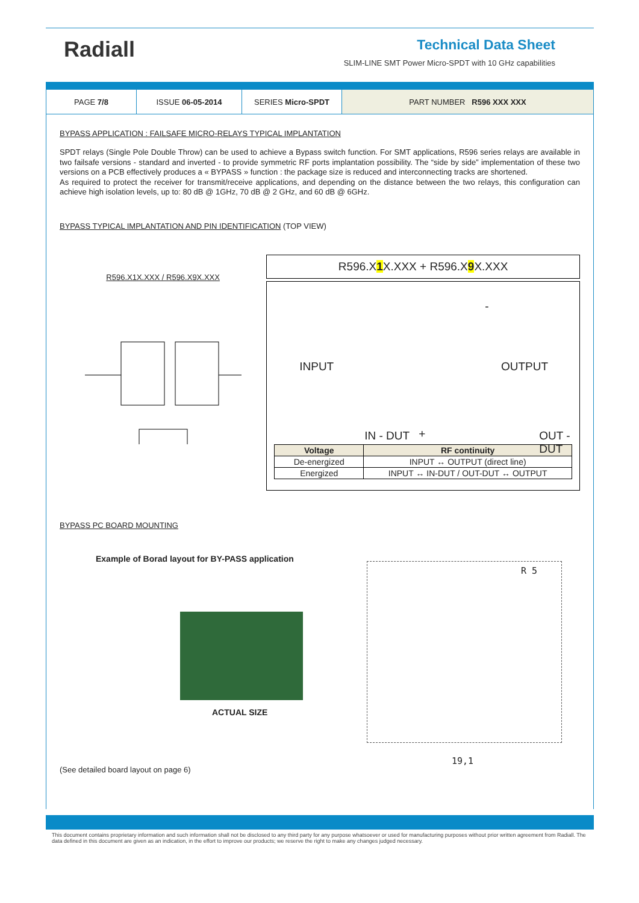Radiall
Technical Data Sheet
SLIM-LINE SMT Power Micro-SPDT with 10 GHz capabilities
| PAGE 7/8 | ISSUE 06-05-2014 | SERIES Micro-SPDT | PART NUMBER R596 XXX XXX |
BYPASS APPLICATION : FAILSAFE MICRO-RELAYS TYPICAL IMPLANTATION
SPDT relays (Single Pole Double Throw) can be used to achieve a Bypass switch function. For SMT applications, R596 series relays are available in two failsafe versions - standard and inverted - to provide symmetric RF ports implantation possibility. The “side by side” implementation of these two versions on a PCB effectively produces a « BYPASS » function : the package size is reduced and interconnecting tracks are shortened.
As required to protect the receiver for transmit/receive applications, and depending on the distance between the two relays, this configuration can achieve high isolation levels, up to: 80 dB @ 1GHz, 70 dB @ 2 GHz, and 60 dB @ 6GHz.
BYPASS TYPICAL IMPLANTATION AND PIN IDENTIFICATION (TOP VIEW)
R596.X1X.XXX / R596.X9X.XXX
R596.X1 X.XXX + R596.X9 X.XXX
INPUT OUTPUT
IN - DUT +
-
OUT - DUT
| Voltage | RF continuity |
| --- | --- |
| De-energized | INPUT ↔ OUTPUT (direct line) |
| Energized | INPUT ↔ IN-DUT / OUT-DUT ↔ OUTPUT |
BYPASS PC BOARD MOUNTING
Example of Borad layout for BY-PASS application
ACTUAL SIZE
(See detailed board layout on page 6)
R 5
19,1
This document contains proprietary information and such information shall not be disclosed to any third party for any purpose whatsoever or used for manufacturing purposes without prior written agreement from Radiall. The data defined in this document are given as an indication, in the effort to improve our products; we reserve the right to make any changes judged necessary.